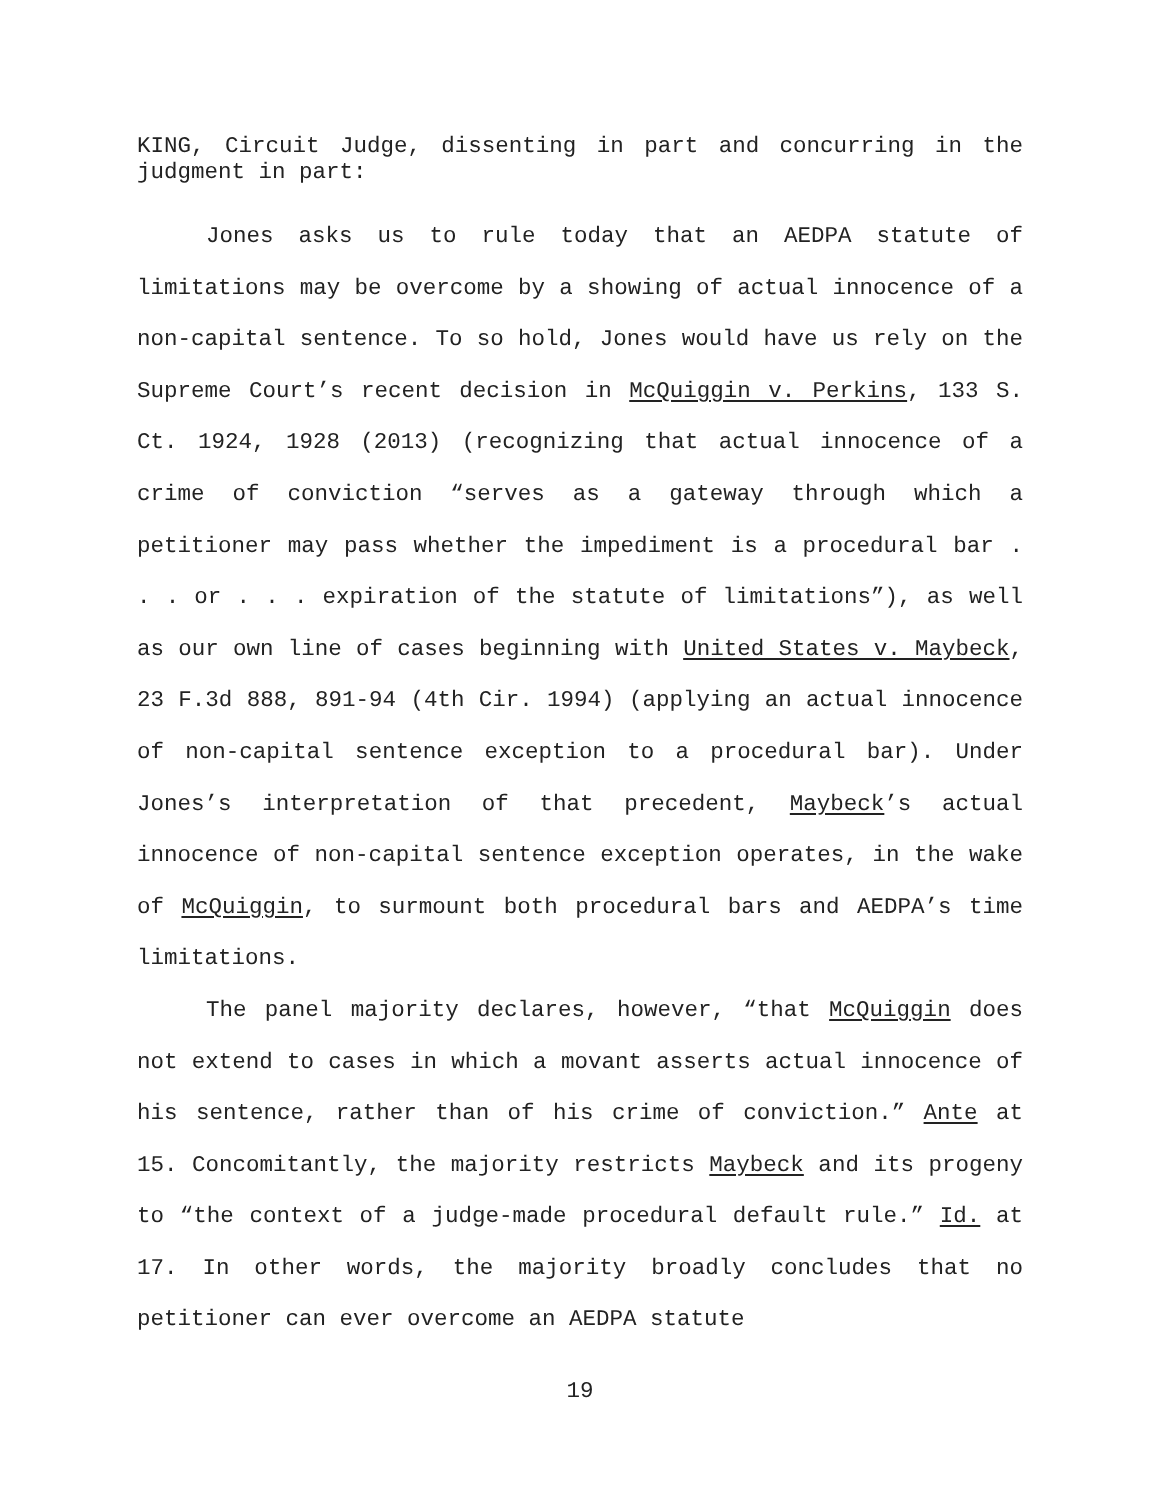KING, Circuit Judge, dissenting in part and concurring in the judgment in part:
Jones asks us to rule today that an AEDPA statute of limitations may be overcome by a showing of actual innocence of a non-capital sentence. To so hold, Jones would have us rely on the Supreme Court’s recent decision in McQuiggin v. Perkins, 133 S. Ct. 1924, 1928 (2013) (recognizing that actual innocence of a crime of conviction “serves as a gateway through which a petitioner may pass whether the impediment is a procedural bar . . . or . . . expiration of the statute of limitations”), as well as our own line of cases beginning with United States v. Maybeck, 23 F.3d 888, 891-94 (4th Cir. 1994) (applying an actual innocence of non-capital sentence exception to a procedural bar). Under Jones’s interpretation of that precedent, Maybeck’s actual innocence of non-capital sentence exception operates, in the wake of McQuiggin, to surmount both procedural bars and AEDPA’s time limitations.
The panel majority declares, however, “that McQuiggin does not extend to cases in which a movant asserts actual innocence of his sentence, rather than of his crime of conviction.” Ante at 15. Concomitantly, the majority restricts Maybeck and its progeny to “the context of a judge-made procedural default rule.” Id. at 17. In other words, the majority broadly concludes that no petitioner can ever overcome an AEDPA statute
19